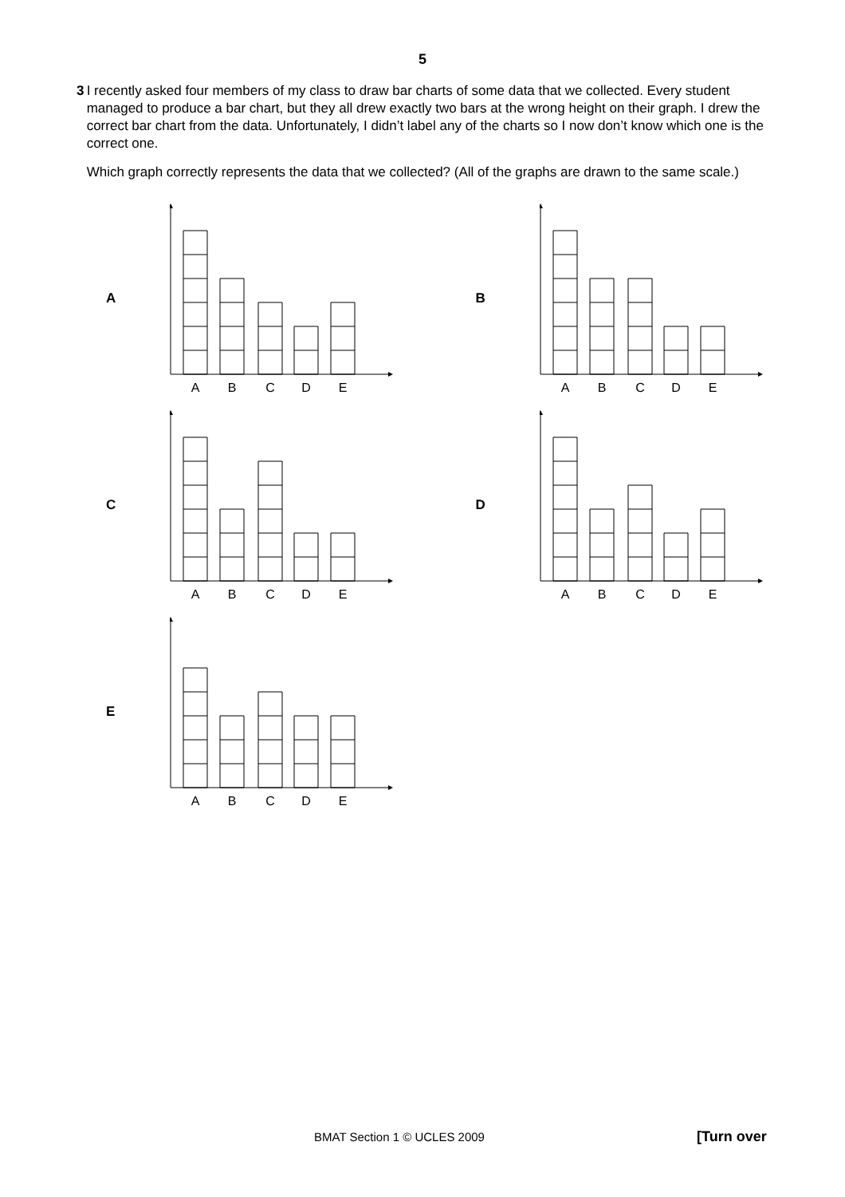5
3 I recently asked four members of my class to draw bar charts of some data that we collected. Every student managed to produce a bar chart, but they all drew exactly two bars at the wrong height on their graph. I drew the correct bar chart from the data. Unfortunately, I didn’t label any of the charts so I now don’t know which one is the correct one.
Which graph correctly represents the data that we collected? (All of the graphs are drawn to the same scale.)
A
A
B
C
D
E
B
A
B
C
D
E
C
A
B
C
D
E
D
A
B
C
D
E
E
A
B
C
D
E
BMAT Section 1 © UCLES 2009 [Turn over